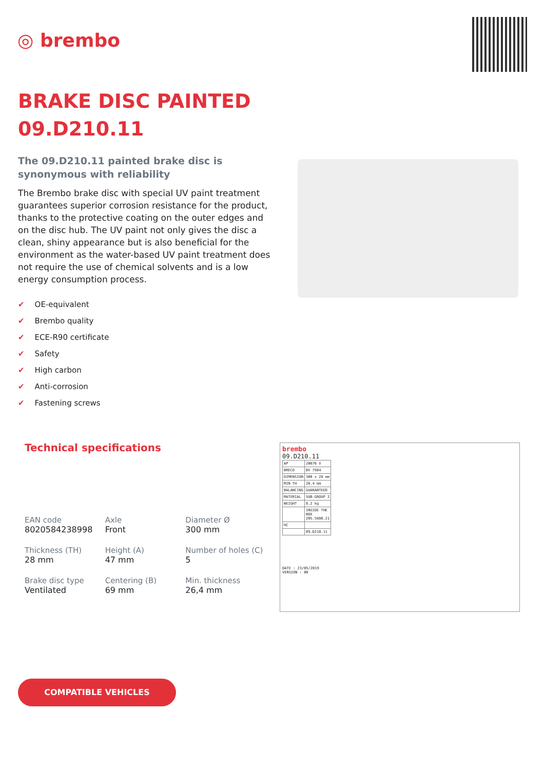◎ brembo
BRAKE DISC PAINTED
09.D210.11
The 09.D210.11 painted brake disc is synonymous with reliability
The Brembo brake disc with special UV paint treatment guarantees superior corrosion resistance for the product, thanks to the protective coating on the outer edges and on the disc hub. The UV paint not only gives the disc a clean, shiny appearance but is also beneficial for the environment as the water-based UV paint treatment does not require the use of chemical solvents and is a low energy consumption process.
✔ OE-equivalent
✔ Brembo quality
✔ ECE-R90 certificate
✔ Safety
✔ High carbon
✔ Anti-corrosion
✔ Fastening screws
Technical specifications
| EAN code 8020584238998 | Axle Front | Diameter Ø 300 mm |
| Thickness (TH) 28 mm | Height (A) 47 mm | Number of holes (C) 5 |
| Brake disc type Ventilated | Centering (B) 69 mm | Min. thickness 26,4 mm |
brembo
09.D210.11
| AP | 20076 V |
| BRECO | BV 7984 |
| DIMENSION | 300 x 28 mm |
| MIN TH | 26.4 mm |
| BALANCING | GUARANTEED |
| MATERIAL | SUB-GROUP 2 |
| WEIGHT | 8.2 kg |
| | INSIDE THE BOX 205.5886.21 |
| HC | |
| | 09.D210.11 |
DATE : 23/05/2019 VERSION : 00
COMPATIBLE VEHICLES